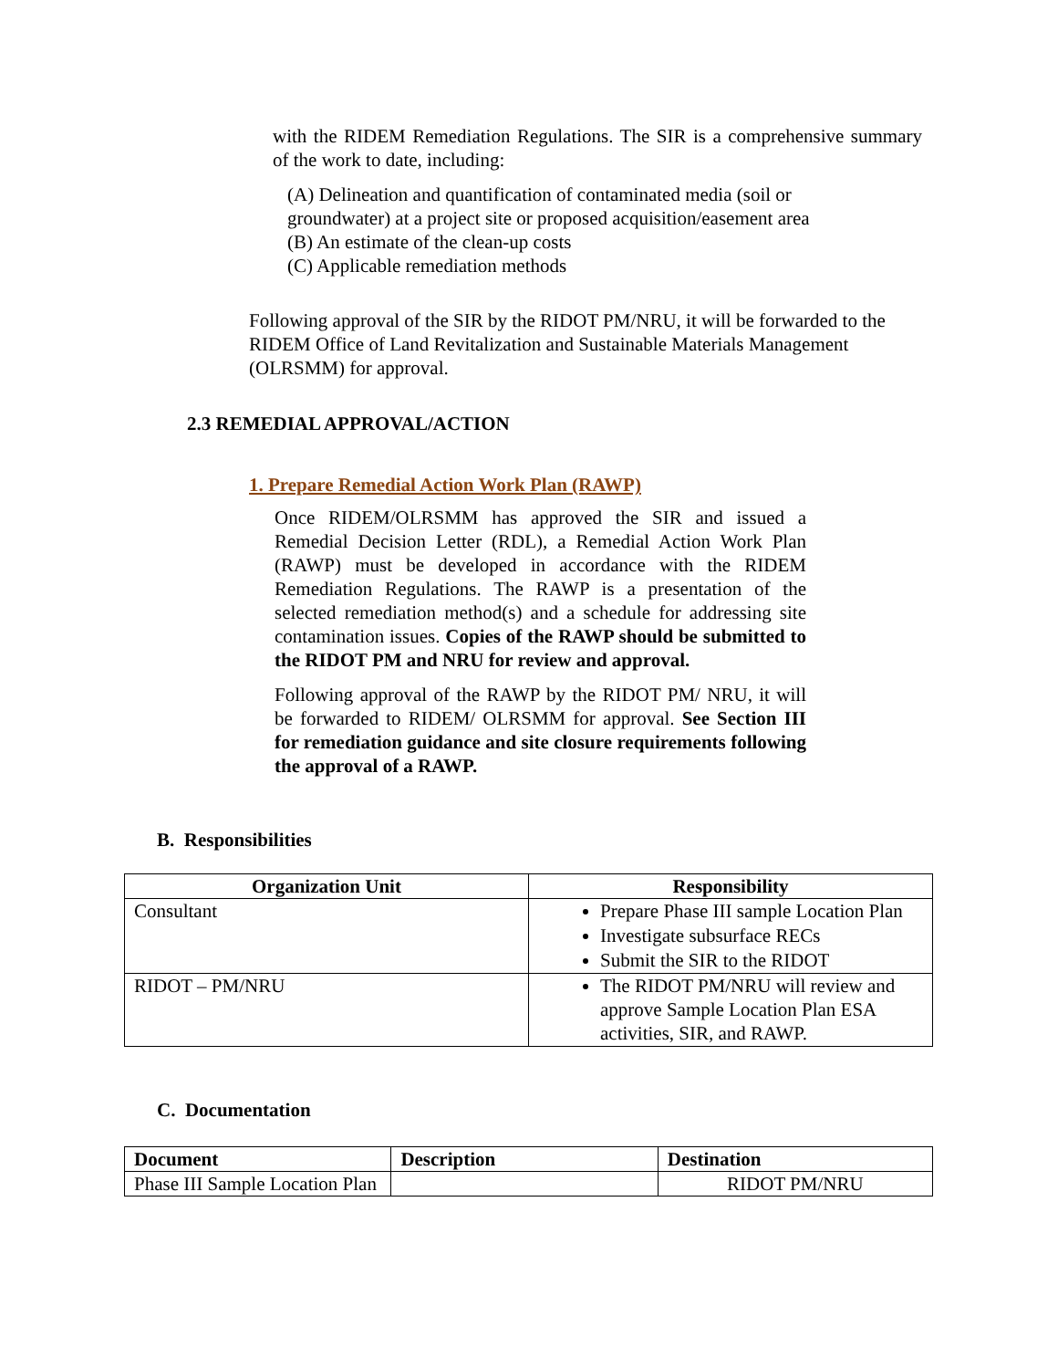with the RIDEM Remediation Regulations. The SIR is a comprehensive summary of the work to date, including:
(A) Delineation and quantification of contaminated media (soil or groundwater) at a project site or proposed acquisition/easement area
(B) An estimate of the clean-up costs
(C) Applicable remediation methods
Following approval of the SIR by the RIDOT PM/NRU, it will be forwarded to the RIDEM Office of Land Revitalization and Sustainable Materials Management (OLRSMM) for approval.
2.3 REMEDIAL APPROVAL/ACTION
1. Prepare Remedial Action Work Plan (RAWP)
Once RIDEM/OLRSMM has approved the SIR and issued a Remedial Decision Letter (RDL), a Remedial Action Work Plan (RAWP) must be developed in accordance with the RIDEM Remediation Regulations. The RAWP is a presentation of the selected remediation method(s) and a schedule for addressing site contamination issues. Copies of the RAWP should be submitted to the RIDOT PM and NRU for review and approval.
Following approval of the RAWP by the RIDOT PM/ NRU, it will be forwarded to RIDEM/ OLRSMM for approval. See Section III for remediation guidance and site closure requirements following the approval of a RAWP.
B. Responsibilities
| Organization Unit | Responsibility |
| --- | --- |
| Consultant | Prepare Phase III sample Location Plan Investigate subsurface RECs Submit the SIR to the RIDOT |
| RIDOT – PM/NRU | The RIDOT PM/NRU will review and approve Sample Location Plan ESA activities, SIR, and RAWP. |
C. Documentation
| Document | Description | Destination |
| --- | --- | --- |
| Phase III Sample Location Plan | | RIDOT PM/NRU |